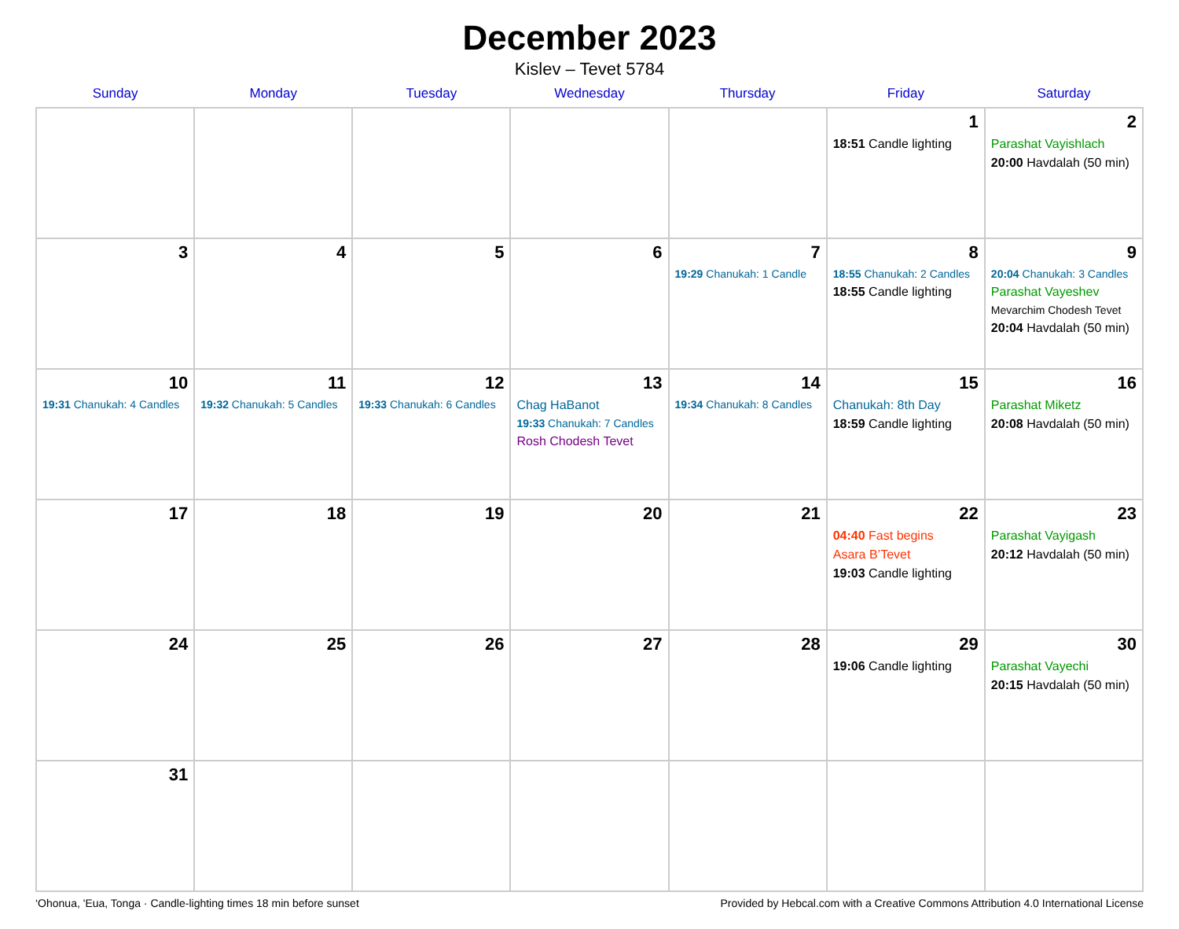December 2023
Kislev – Tevet 5784
| Sunday | Monday | Tuesday | Wednesday | Thursday | Friday | Saturday |
| --- | --- | --- | --- | --- | --- | --- |
| | | | | | 1 18:51 Candle lighting | 2 Parashat Vayishlach 20:00 Havdalah (50 min) |
| 3 | 4 | 5 | 6 | 7 19:29 Chanukah: 1 Candle | 8 18:55 Chanukah: 2 Candles 18:55 Candle lighting | 9 20:04 Chanukah: 3 Candles Parashat Vayeshev Mevarchim Chodesh Tevet 20:04 Havdalah (50 min) |
| 10 19:31 Chanukah: 4 Candles | 11 19:32 Chanukah: 5 Candles | 12 19:33 Chanukah: 6 Candles | 13 Chag HaBanot 19:33 Chanukah: 7 Candles Rosh Chodesh Tevet | 14 19:34 Chanukah: 8 Candles | 15 Chanukah: 8th Day 18:59 Candle lighting | 16 Parashat Miketz 20:08 Havdalah (50 min) |
| 17 | 18 | 19 | 20 | 21 | 22 04:40 Fast begins Asara B’Tevet 19:03 Candle lighting | 23 Parashat Vayigash 20:12 Havdalah (50 min) |
| 24 | 25 | 26 | 27 | 28 | 29 19:06 Candle lighting | 30 Parashat Vayechi 20:15 Havdalah (50 min) |
| 31 | | | | | | |
‘Ohonua, 'Eua, Tonga · Candle-lighting times 18 min before sunset Provided by Hebcal.com with a Creative Commons Attribution 4.0 International License